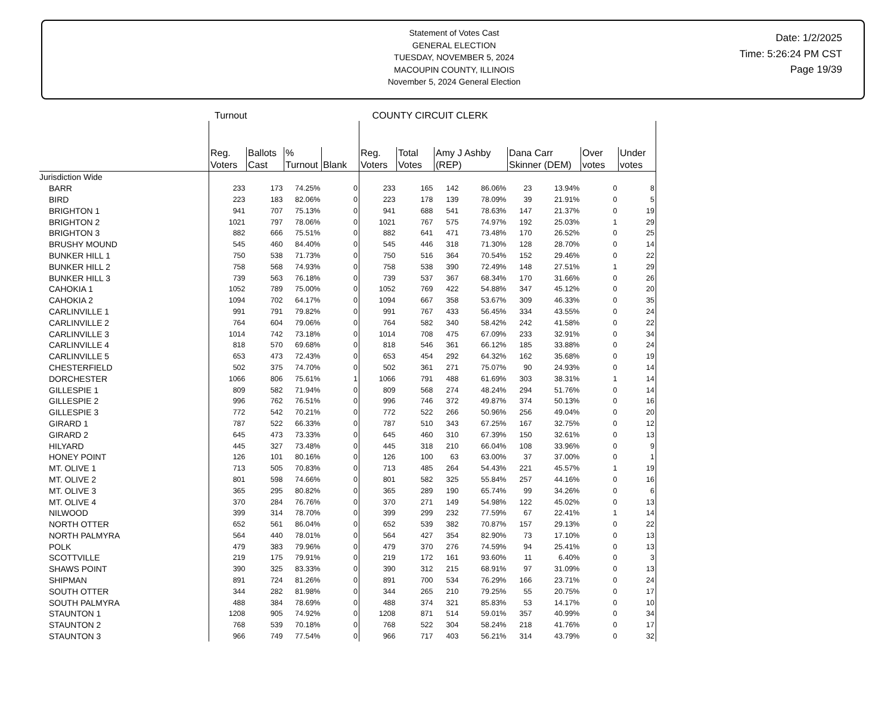Statement of Votes Cast
GENERAL ELECTION
TUESDAY, NOVEMBER 5, 2024
MACOUPIN COUNTY, ILLINOIS
November 5, 2024 General Election
Date: 1/2/2025
Time: 5:26:24 PM CST
Page 19/39
Turnout COUNTY CIRCUIT CLERK
| | Reg. Voters | Ballots Cast | % Turnout | Blank | Reg. Voters | Total Votes | Amy J Ashby (REP) | | Dana Carr Skinner (DEM) | | Over votes | Under votes |
| --- | --- | --- | --- | --- | --- | --- | --- | --- | --- | --- | --- | --- |
| Jurisdiction Wide | | | | | | | | | | | | |
| BARR | 233 | 173 | 74.25% | 0 | 233 | 165 | 142 | 86.06% | 23 | 13.94% | 0 | 8 |
| BIRD | 223 | 183 | 82.06% | 0 | 223 | 178 | 139 | 78.09% | 39 | 21.91% | 0 | 5 |
| BRIGHTON 1 | 941 | 707 | 75.13% | 0 | 941 | 688 | 541 | 78.63% | 147 | 21.37% | 0 | 19 |
| BRIGHTON 2 | 1021 | 797 | 78.06% | 0 | 1021 | 767 | 575 | 74.97% | 192 | 25.03% | 1 | 29 |
| BRIGHTON 3 | 882 | 666 | 75.51% | 0 | 882 | 641 | 471 | 73.48% | 170 | 26.52% | 0 | 25 |
| BRUSHY MOUND | 545 | 460 | 84.40% | 0 | 545 | 446 | 318 | 71.30% | 128 | 28.70% | 0 | 14 |
| BUNKER HILL 1 | 750 | 538 | 71.73% | 0 | 750 | 516 | 364 | 70.54% | 152 | 29.46% | 0 | 22 |
| BUNKER HILL 2 | 758 | 568 | 74.93% | 0 | 758 | 538 | 390 | 72.49% | 148 | 27.51% | 1 | 29 |
| BUNKER HILL 3 | 739 | 563 | 76.18% | 0 | 739 | 537 | 367 | 68.34% | 170 | 31.66% | 0 | 26 |
| CAHOKIA 1 | 1052 | 789 | 75.00% | 0 | 1052 | 769 | 422 | 54.88% | 347 | 45.12% | 0 | 20 |
| CAHOKIA 2 | 1094 | 702 | 64.17% | 0 | 1094 | 667 | 358 | 53.67% | 309 | 46.33% | 0 | 35 |
| CARLINVILLE 1 | 991 | 791 | 79.82% | 0 | 991 | 767 | 433 | 56.45% | 334 | 43.55% | 0 | 24 |
| CARLINVILLE 2 | 764 | 604 | 79.06% | 0 | 764 | 582 | 340 | 58.42% | 242 | 41.58% | 0 | 22 |
| CARLINVILLE 3 | 1014 | 742 | 73.18% | 0 | 1014 | 708 | 475 | 67.09% | 233 | 32.91% | 0 | 34 |
| CARLINVILLE 4 | 818 | 570 | 69.68% | 0 | 818 | 546 | 361 | 66.12% | 185 | 33.88% | 0 | 24 |
| CARLINVILLE 5 | 653 | 473 | 72.43% | 0 | 653 | 454 | 292 | 64.32% | 162 | 35.68% | 0 | 19 |
| CHESTERFIELD | 502 | 375 | 74.70% | 0 | 502 | 361 | 271 | 75.07% | 90 | 24.93% | 0 | 14 |
| DORCHESTER | 1066 | 806 | 75.61% | 1 | 1066 | 791 | 488 | 61.69% | 303 | 38.31% | 1 | 14 |
| GILLESPIE 1 | 809 | 582 | 71.94% | 0 | 809 | 568 | 274 | 48.24% | 294 | 51.76% | 0 | 14 |
| GILLESPIE 2 | 996 | 762 | 76.51% | 0 | 996 | 746 | 372 | 49.87% | 374 | 50.13% | 0 | 16 |
| GILLESPIE 3 | 772 | 542 | 70.21% | 0 | 772 | 522 | 266 | 50.96% | 256 | 49.04% | 0 | 20 |
| GIRARD 1 | 787 | 522 | 66.33% | 0 | 787 | 510 | 343 | 67.25% | 167 | 32.75% | 0 | 12 |
| GIRARD 2 | 645 | 473 | 73.33% | 0 | 645 | 460 | 310 | 67.39% | 150 | 32.61% | 0 | 13 |
| HILYARD | 445 | 327 | 73.48% | 0 | 445 | 318 | 210 | 66.04% | 108 | 33.96% | 0 | 9 |
| HONEY POINT | 126 | 101 | 80.16% | 0 | 126 | 100 | 63 | 63.00% | 37 | 37.00% | 0 | 1 |
| MT. OLIVE 1 | 713 | 505 | 70.83% | 0 | 713 | 485 | 264 | 54.43% | 221 | 45.57% | 1 | 19 |
| MT. OLIVE 2 | 801 | 598 | 74.66% | 0 | 801 | 582 | 325 | 55.84% | 257 | 44.16% | 0 | 16 |
| MT. OLIVE 3 | 365 | 295 | 80.82% | 0 | 365 | 289 | 190 | 65.74% | 99 | 34.26% | 0 | 6 |
| MT. OLIVE 4 | 370 | 284 | 76.76% | 0 | 370 | 271 | 149 | 54.98% | 122 | 45.02% | 0 | 13 |
| NILWOOD | 399 | 314 | 78.70% | 0 | 399 | 299 | 232 | 77.59% | 67 | 22.41% | 1 | 14 |
| NORTH OTTER | 652 | 561 | 86.04% | 0 | 652 | 539 | 382 | 70.87% | 157 | 29.13% | 0 | 22 |
| NORTH PALMYRA | 564 | 440 | 78.01% | 0 | 564 | 427 | 354 | 82.90% | 73 | 17.10% | 0 | 13 |
| POLK | 479 | 383 | 79.96% | 0 | 479 | 370 | 276 | 74.59% | 94 | 25.41% | 0 | 13 |
| SCOTTVILLE | 219 | 175 | 79.91% | 0 | 219 | 172 | 161 | 93.60% | 11 | 6.40% | 0 | 3 |
| SHAWS POINT | 390 | 325 | 83.33% | 0 | 390 | 312 | 215 | 68.91% | 97 | 31.09% | 0 | 13 |
| SHIPMAN | 891 | 724 | 81.26% | 0 | 891 | 700 | 534 | 76.29% | 166 | 23.71% | 0 | 24 |
| SOUTH OTTER | 344 | 282 | 81.98% | 0 | 344 | 265 | 210 | 79.25% | 55 | 20.75% | 0 | 17 |
| SOUTH PALMYRA | 488 | 384 | 78.69% | 0 | 488 | 374 | 321 | 85.83% | 53 | 14.17% | 0 | 10 |
| STAUNTON 1 | 1208 | 905 | 74.92% | 0 | 1208 | 871 | 514 | 59.01% | 357 | 40.99% | 0 | 34 |
| STAUNTON 2 | 768 | 539 | 70.18% | 0 | 768 | 522 | 304 | 58.24% | 218 | 41.76% | 0 | 17 |
| STAUNTON 3 | 966 | 749 | 77.54% | 0 | 966 | 717 | 403 | 56.21% | 314 | 43.79% | 0 | 32 |